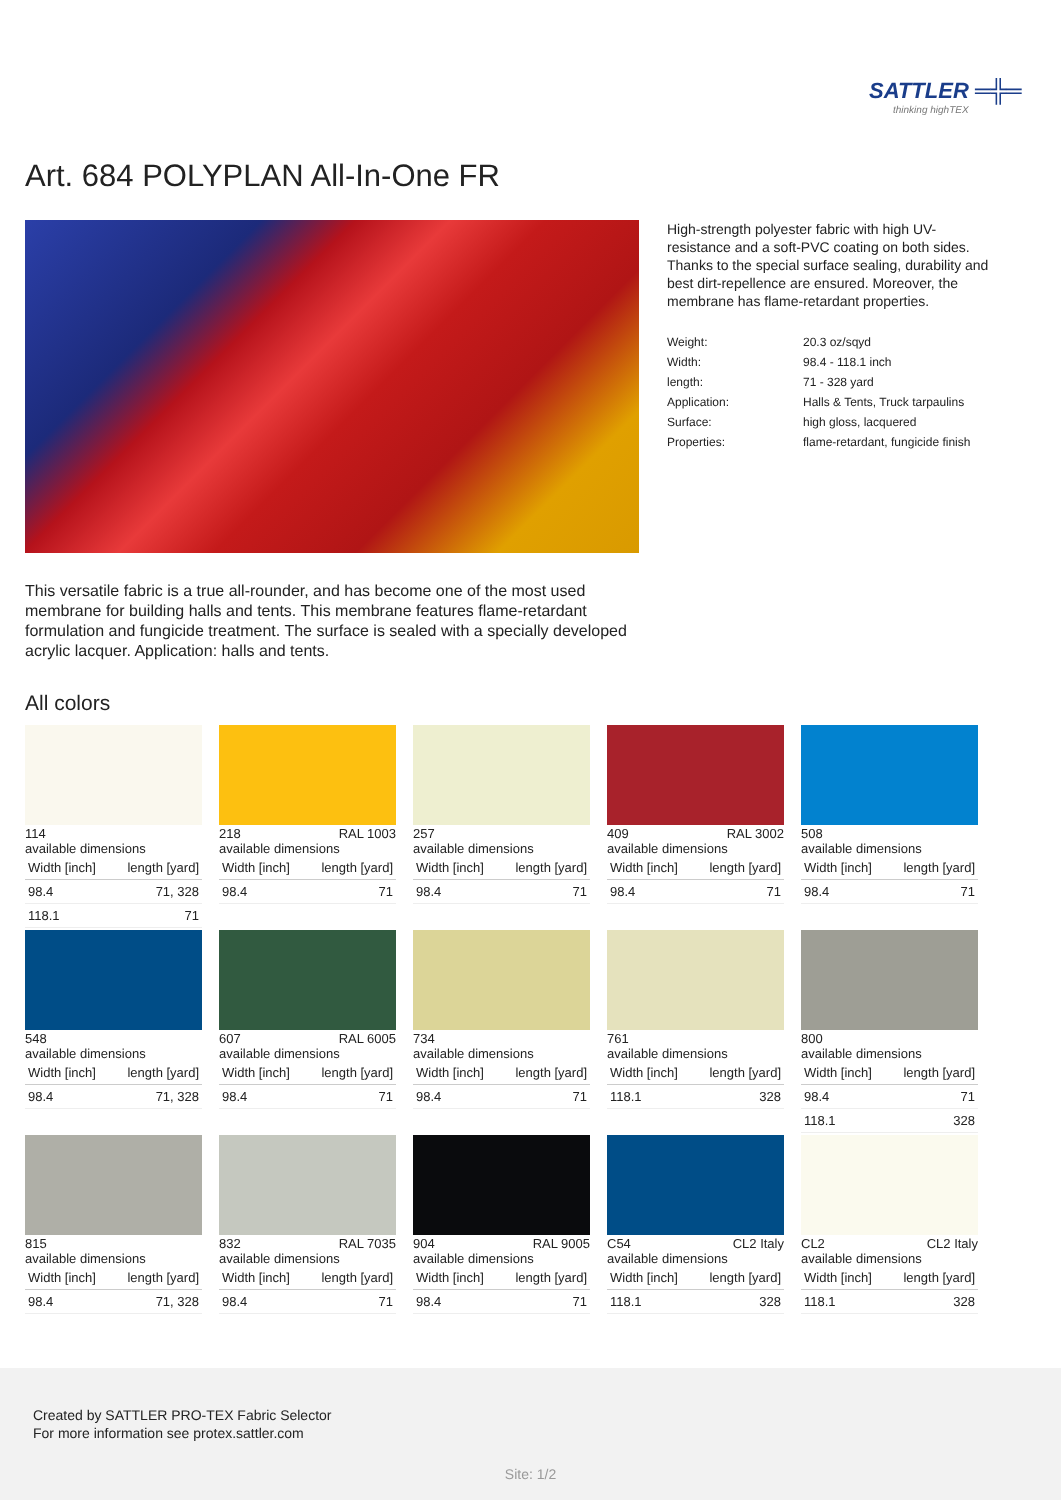SATTLER ═╬═
thinking highTEX
Art. 684 POLYPLAN All-In-One FR
High-strength polyester fabric with high UV-resistance and a soft-PVC coating on both sides. Thanks to the special surface sealing, durability and best dirt-repellence are ensured. Moreover, the membrane has flame-retardant properties.
| Weight: | 20.3 oz/sqyd |
| Width: | 98.4 - 118.1 inch |
| length: | 71 - 328 yard |
| Application: | Halls & Tents, Truck tarpaulins |
| Surface: | high gloss, lacquered |
| Properties: | flame-retardant, fungicide finish |
This versatile fabric is a true all-rounder, and has become one of the most used membrane for building halls and tents. This membrane features flame-retardant formulation and fungicide treatment. The surface is sealed with a specially developed acrylic lacquer. Application: halls and tents.
All colors
114
available dimensions
| Width [inch] | length [yard] |
| --- | --- |
| 98.4 | 71, 328 |
| 118.1 | 71 |
218 RAL 1003
available dimensions
| Width [inch] | length [yard] |
| --- | --- |
| 98.4 | 71 |
257
available dimensions
| Width [inch] | length [yard] |
| --- | --- |
| 98.4 | 71 |
409 RAL 3002
available dimensions
| Width [inch] | length [yard] |
| --- | --- |
| 98.4 | 71 |
508
available dimensions
| Width [inch] | length [yard] |
| --- | --- |
| 98.4 | 71 |
548
available dimensions
| Width [inch] | length [yard] |
| --- | --- |
| 98.4 | 71, 328 |
607 RAL 6005
available dimensions
| Width [inch] | length [yard] |
| --- | --- |
| 98.4 | 71 |
734
available dimensions
| Width [inch] | length [yard] |
| --- | --- |
| 98.4 | 71 |
761
available dimensions
| Width [inch] | length [yard] |
| --- | --- |
| 118.1 | 328 |
800
available dimensions
| Width [inch] | length [yard] |
| --- | --- |
| 98.4 | 71 |
| 118.1 | 328 |
815
available dimensions
| Width [inch] | length [yard] |
| --- | --- |
| 98.4 | 71, 328 |
832 RAL 7035
available dimensions
| Width [inch] | length [yard] |
| --- | --- |
| 98.4 | 71 |
904 RAL 9005
available dimensions
| Width [inch] | length [yard] |
| --- | --- |
| 98.4 | 71 |
C54 CL2 Italy
available dimensions
| Width [inch] | length [yard] |
| --- | --- |
| 118.1 | 328 |
CL2 CL2 Italy
available dimensions
| Width [inch] | length [yard] |
| --- | --- |
| 118.1 | 328 |
Created by SATTLER PRO-TEX Fabric Selector
For more information see protex.sattler.com
Site: 1/2